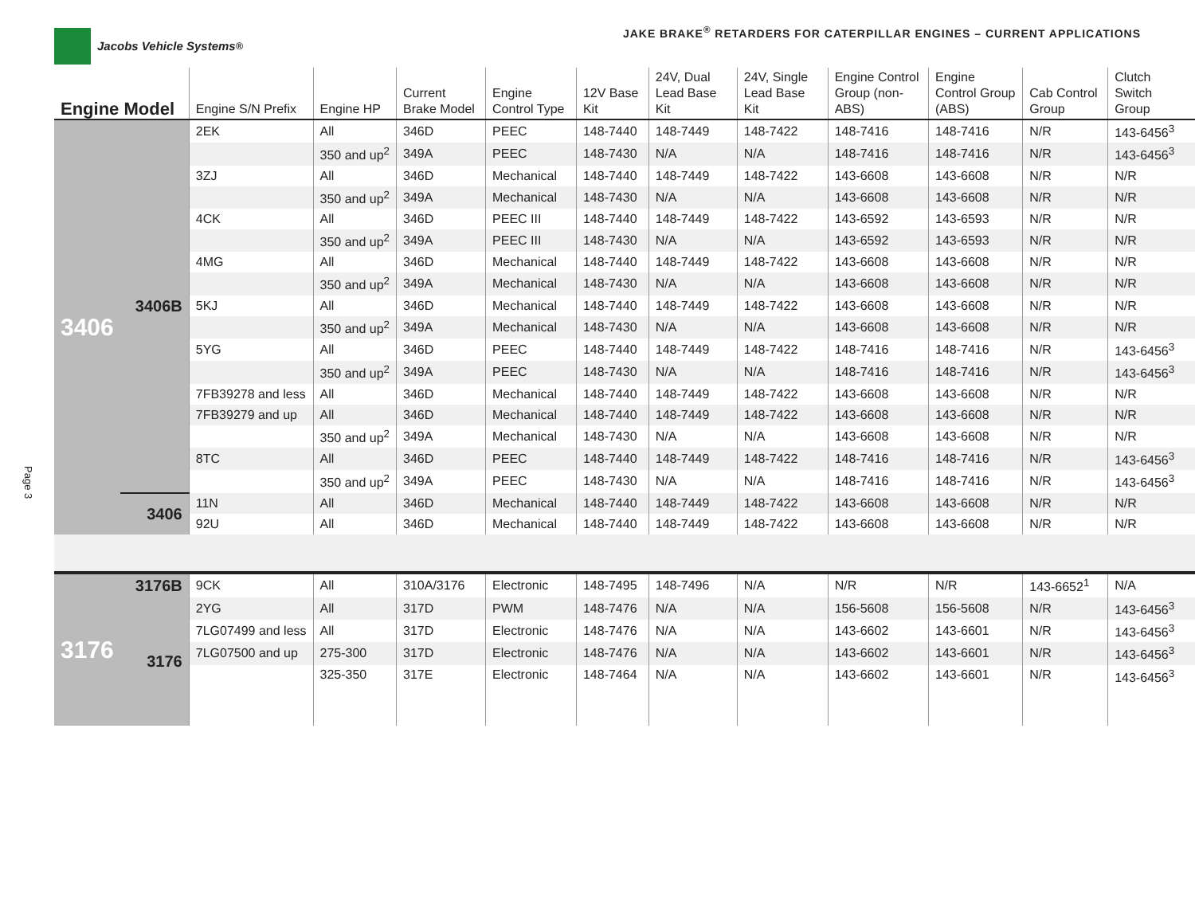Jacobs Vehicle Systems<sup>®</sup> JAKE BRAKE<sup>®</sup> RETARDERS FOR CATERPILLAR ENGINES – CURRENT APPLICATIONS
Page 3
| Engine Model | | Engine S/N Prefix | Engine HP | Current Brake Model | Engine Control Type | 12V Base Kit | 24V, Dual Lead Base Kit | 24V, Single Lead Base Kit | Engine Control Group (non-ABS) | Engine Control Group (ABS) | Cab Control Group | Clutch Switch Group |
| --- | --- | --- | --- | --- | --- | --- | --- | --- | --- | --- | --- | --- |
| 3406 | 3406B | 2EK | All | 346D | PEEC | 148-7440 | 148-7449 | 148-7422 | 148-7416 | 148-7416 | N/R | 143-6456<sup>3</sup> |
| | | | 350 and up<sup>2</sup> | 349A | PEEC | 148-7430 | N/A | N/A | 148-7416 | 148-7416 | N/R | 143-6456<sup>3</sup> |
| | | 3ZJ | All | 346D | Mechanical | 148-7440 | 148-7449 | 148-7422 | 143-6608 | 143-6608 | N/R | N/R |
| | | | 350 and up<sup>2</sup> | 349A | Mechanical | 148-7430 | N/A | N/A | 143-6608 | 143-6608 | N/R | N/R |
| | | 4CK | All | 346D | PEEC III | 148-7440 | 148-7449 | 148-7422 | 143-6592 | 143-6593 | N/R | N/R |
| | | | 350 and up<sup>2</sup> | 349A | PEEC III | 148-7430 | N/A | N/A | 143-6592 | 143-6593 | N/R | N/R |
| | | 4MG | All | 346D | Mechanical | 148-7440 | 148-7449 | 148-7422 | 143-6608 | 143-6608 | N/R | N/R |
| | | | 350 and up<sup>2</sup> | 349A | Mechanical | 148-7430 | N/A | N/A | 143-6608 | 143-6608 | N/R | N/R |
| | | 5KJ | All | 346D | Mechanical | 148-7440 | 148-7449 | 148-7422 | 143-6608 | 143-6608 | N/R | N/R |
| | | | 350 and up<sup>2</sup> | 349A | Mechanical | 148-7430 | N/A | N/A | 143-6608 | 143-6608 | N/R | N/R |
| | | 5YG | All | 346D | PEEC | 148-7440 | 148-7449 | 148-7422 | 148-7416 | 148-7416 | N/R | 143-6456<sup>3</sup> |
| | | | 350 and up<sup>2</sup> | 349A | PEEC | 148-7430 | N/A | N/A | 148-7416 | 148-7416 | N/R | 143-6456<sup>3</sup> |
| | | 7FB39278 and less | All | 346D | Mechanical | 148-7440 | 148-7449 | 148-7422 | 143-6608 | 143-6608 | N/R | N/R |
| | | 7FB39279 and up | All | 346D | Mechanical | 148-7440 | 148-7449 | 148-7422 | 143-6608 | 143-6608 | N/R | N/R |
| | | | 350 and up<sup>2</sup> | 349A | Mechanical | 148-7430 | N/A | N/A | 143-6608 | 143-6608 | N/R | N/R |
| | | 8TC | All | 346D | PEEC | 148-7440 | 148-7449 | 148-7422 | 148-7416 | 148-7416 | N/R | 143-6456<sup>3</sup> |
| | | | 350 and up<sup>2</sup> | 349A | PEEC | 148-7430 | N/A | N/A | 148-7416 | 148-7416 | N/R | 143-6456<sup>3</sup> |
| | 3406 | 11N | All | 346D | Mechanical | 148-7440 | 148-7449 | 148-7422 | 143-6608 | 143-6608 | N/R | N/R |
| | | 92U | All | 346D | Mechanical | 148-7440 | 148-7449 | 148-7422 | 143-6608 | 143-6608 | N/R | N/R |
| 3176 | 3176B | 9CK | All | 310A/3176 | Electronic | 148-7495 | 148-7496 | N/A | N/R | N/R | 143-6652<sup>1</sup> | N/A |
| | 3176 | 2YG | All | 317D | PWM | 148-7476 | N/A | N/A | 156-5608 | 156-5608 | N/R | 143-6456<sup>3</sup> |
| | | 7LG07499 and less | All | 317D | Electronic | 148-7476 | N/A | N/A | 143-6602 | 143-6601 | N/R | 143-6456<sup>3</sup> |
| | | 7LG07500 and up | 275-300 | 317D | Electronic | 148-7476 | N/A | N/A | 143-6602 | 143-6601 | N/R | 143-6456<sup>3</sup> |
| | | | 325-350 | 317E | Electronic | 148-7464 | N/A | N/A | 143-6602 | 143-6601 | N/R | 143-6456<sup>3</sup> |